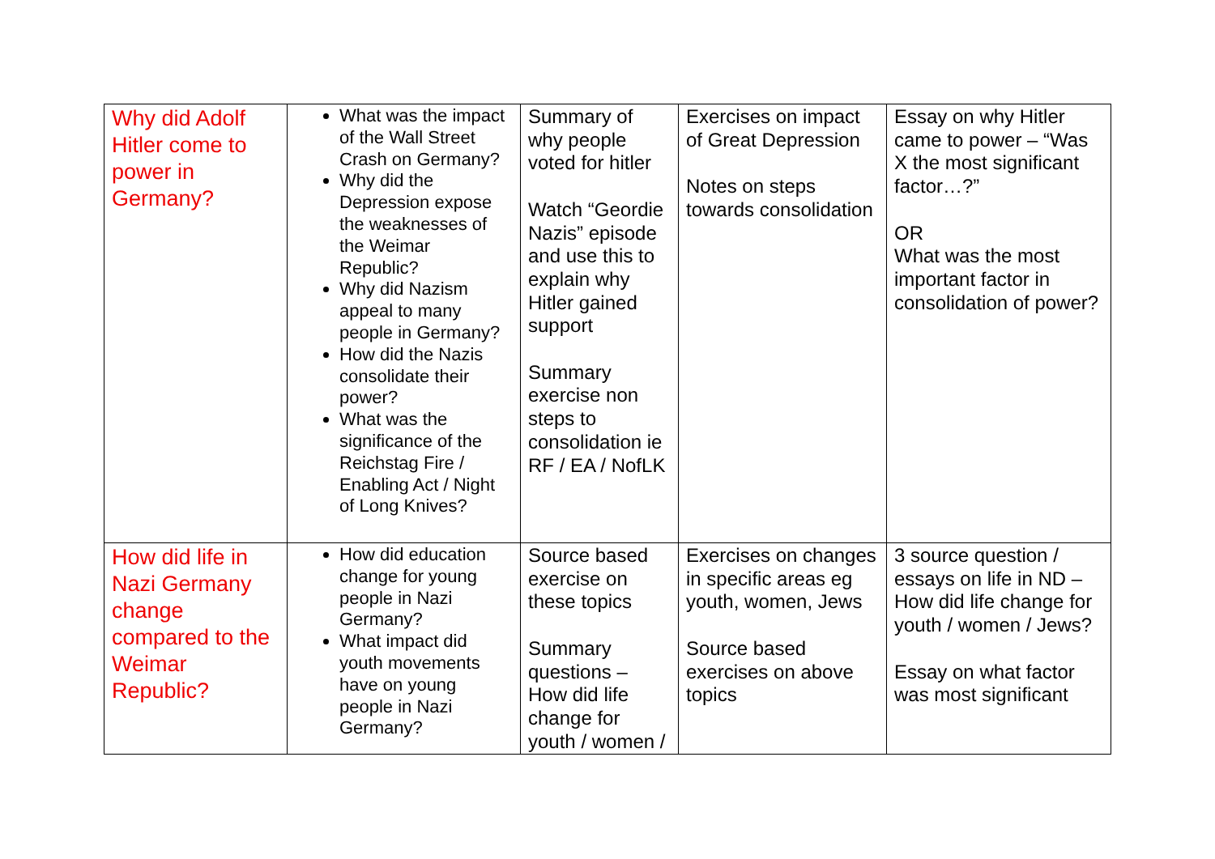| Why did Adolf Hitler come to power in Germany? | What was the impact of the Wall Street Crash on Germany? Why did the Depression expose the weaknesses of the Weimar Republic? Why did Nazism appeal to many people in Germany? How did the Nazis consolidate their power? What was the significance of the Reichstag Fire / Enabling Act / Night of Long Knives? | Summary of why people voted for hitler Watch “Geordie Nazis” episode and use this to explain why Hitler gained support Summary exercise non steps to consolidation ie RF / EA / NofLK | Exercises on impact of Great Depression Notes on steps towards consolidation | Essay on why Hitler came to power – “Was X the most significant factor…?” OR What was the most important factor in consolidation of power? |
| How did life in Nazi Germany change compared to the Weimar Republic? | How did education change for young people in Nazi Germany? What impact did youth movements have on young people in Nazi Germany? | Source based exercise on these topics Summary questions – How did life change for youth / women / | Exercises on changes in specific areas eg youth, women, Jews Source based exercises on above topics | 3 source question / essays on life in ND – How did life change for youth / women / Jews? Essay on what factor was most significant |